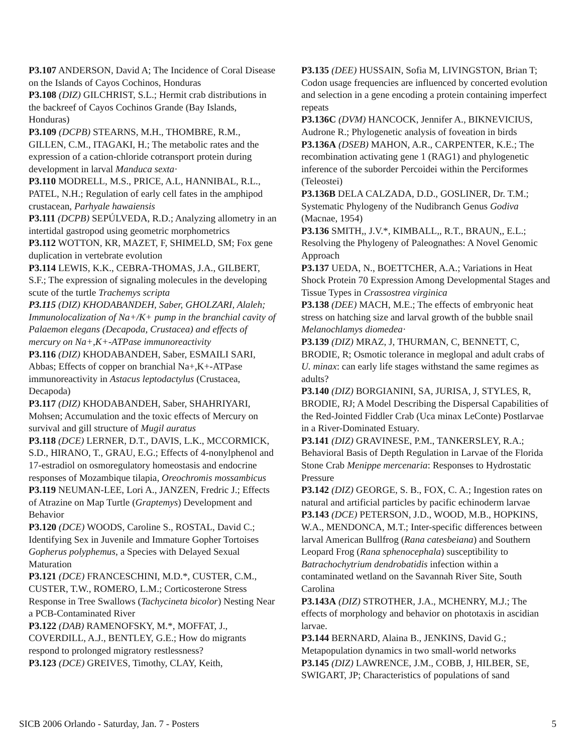P3.107 ANDERSON, David A; The Incidence of Coral Disease on the Islands of Cayos Cochinos, Honduras
P3.108 (DIZ) GILCHRIST, S.L.; Hermit crab distributions in the backreef of Cayos Cochinos Grande (Bay Islands, Honduras)
P3.109 (DCPB) STEARNS, M.H., THOMBRE, R.M., GILLEN, C.M., ITAGAKI, H.; The metabolic rates and the expression of a cation-chloride cotransport protein during development in larval Manduca sexta·
P3.110 MODRELL, M.S., PRICE, A.L, HANNIBAL, R.L., PATEL, N.H.; Regulation of early cell fates in the amphipod crustacean, Parhyale hawaiensis
P3.111 (DCPB) SEPÚLVEDA, R.D.; Analyzing allometry in an intertidal gastropod using geometric morphometrics
P3.112 WOTTON, KR, MAZET, F, SHIMELD, SM; Fox gene duplication in vertebrate evolution
P3.114 LEWIS, K.K., CEBRA-THOMAS, J.A., GILBERT, S.F.; The expression of signaling molecules in the developing scute of the turtle Trachemys scripta
P3.115 (DIZ) KHODABANDEH, Saber, GHOLZARI, Alaleh; Immunolocalization of Na+/K+ pump in the branchial cavity of Palaemon elegans (Decapoda, Crustacea) and effects of mercury on Na+,K+-ATPase immunoreactivity
P3.116 (DIZ) KHODABANDEH, Saber, ESMAILI SARI, Abbas; Effects of copper on branchial Na+,K+-ATPase immunoreactivity in Astacus leptodactylus (Crustacea, Decapoda)
P3.117 (DIZ) KHODABANDEH, Saber, SHAHRIYARI, Mohsen; Accumulation and the toxic effects of Mercury on survival and gill structure of Mugil auratus
P3.118 (DCE) LERNER, D.T., DAVIS, L.K., MCCORMICK, S.D., HIRANO, T., GRAU, E.G.; Effects of 4-nonylphenol and 17-estradiol on osmoregulatory homeostasis and endocrine responses of Mozambique tilapia, Oreochromis mossambicus
P3.119 NEUMAN-LEE, Lori A., JANZEN, Fredric J.; Effects of Atrazine on Map Turtle (Graptemys) Development and Behavior
P3.120 (DCE) WOODS, Caroline S., ROSTAL, David C.; Identifying Sex in Juvenile and Immature Gopher Tortoises Gopherus polyphemus, a Species with Delayed Sexual Maturation
P3.121 (DCE) FRANCESCHINI, M.D.*, CUSTER, C.M., CUSTER, T.W., ROMERO, L.M.; Corticosterone Stress Response in Tree Swallows (Tachycineta bicolor) Nesting Near a PCB-Contaminated River
P3.122 (DAB) RAMENOFSKY, M.*, MOFFAT, J., COVERDILL, A.J., BENTLEY, G.E.; How do migrants respond to prolonged migratory restlessness?
P3.123 (DCE) GREIVES, Timothy, CLAY, Keith,
P3.135 (DEE) HUSSAIN, Sofia M, LIVINGSTON, Brian T; Codon usage frequencies are influenced by concerted evolution and selection in a gene encoding a protein containing imperfect repeats
P3.136C (DVM) HANCOCK, Jennifer A., BIKNEVICIUS, Audrone R.; Phylogenetic analysis of foveation in birds
P3.136A (DSEB) MAHON, A.R., CARPENTER, K.E.; The recombination activating gene 1 (RAG1) and phylogenetic inference of the suborder Percoidei within the Perciformes (Teleostei)
P3.136B DELA CALZADA, D.D., GOSLINER, Dr. T.M.; Systematic Phylogeny of the Nudibranch Genus Godiva (Macnae, 1954)
P3.136 SMITH,, J.V.*, KIMBALL,, R.T., BRAUN,, E.L.; Resolving the Phylogeny of Paleognathes: A Novel Genomic Approach
P3.137 UEDA, N., BOETTCHER, A.A.; Variations in Heat Shock Protein 70 Expression Among Developmental Stages and Tissue Types in Crassostrea virginica
P3.138 (DEE) MACH, M.E.; The effects of embryonic heat stress on hatching size and larval growth of the bubble snail Melanochlamys diomedea·
P3.139 (DIZ) MRAZ, J, THURMAN, C, BENNETT, C, BRODIE, R; Osmotic tolerance in meglopal and adult crabs of U. minax: can early life stages withstand the same regimes as adults?
P3.140 (DIZ) BORGIANINI, SA, JURISA, J, STYLES, R, BRODIE, RJ; A Model Describing the Dispersal Capabilities of the Red-Jointed Fiddler Crab (Uca minax LeConte) Postlarvae in a River-Dominated Estuary.
P3.141 (DIZ) GRAVINESE, P.M., TANKERSLEY, R.A.; Behavioral Basis of Depth Regulation in Larvae of the Florida Stone Crab Menippe mercenaria: Responses to Hydrostatic Pressure
P3.142 (DIZ) GEORGE, S. B., FOX, C. A.; Ingestion rates on natural and artificial particles by pacific echinoderm larvae
P3.143 (DCE) PETERSON, J.D., WOOD, M.B., HOPKINS, W.A., MENDONCA, M.T.; Inter-specific differences between larval American Bullfrog (Rana catesbeiana) and Southern Leopard Frog (Rana sphenocephala) susceptibility to Batrachochytrium dendrobatidis infection within a contaminated wetland on the Savannah River Site, South Carolina
P3.143A (DIZ) STROTHER, J.A., MCHENRY, M.J.; The effects of morphology and behavior on phototaxis in ascidian larvae.
P3.144 BERNARD, Alaina B., JENKINS, David G.; Metapopulation dynamics in two small-world networks
P3.145 (DIZ) LAWRENCE, J.M., COBB, J, HILBER, SE, SWIGART, JP; Characteristics of populations of sand
SICB 2006 Orlando - Saturday, Jan. 7 - Posters 5